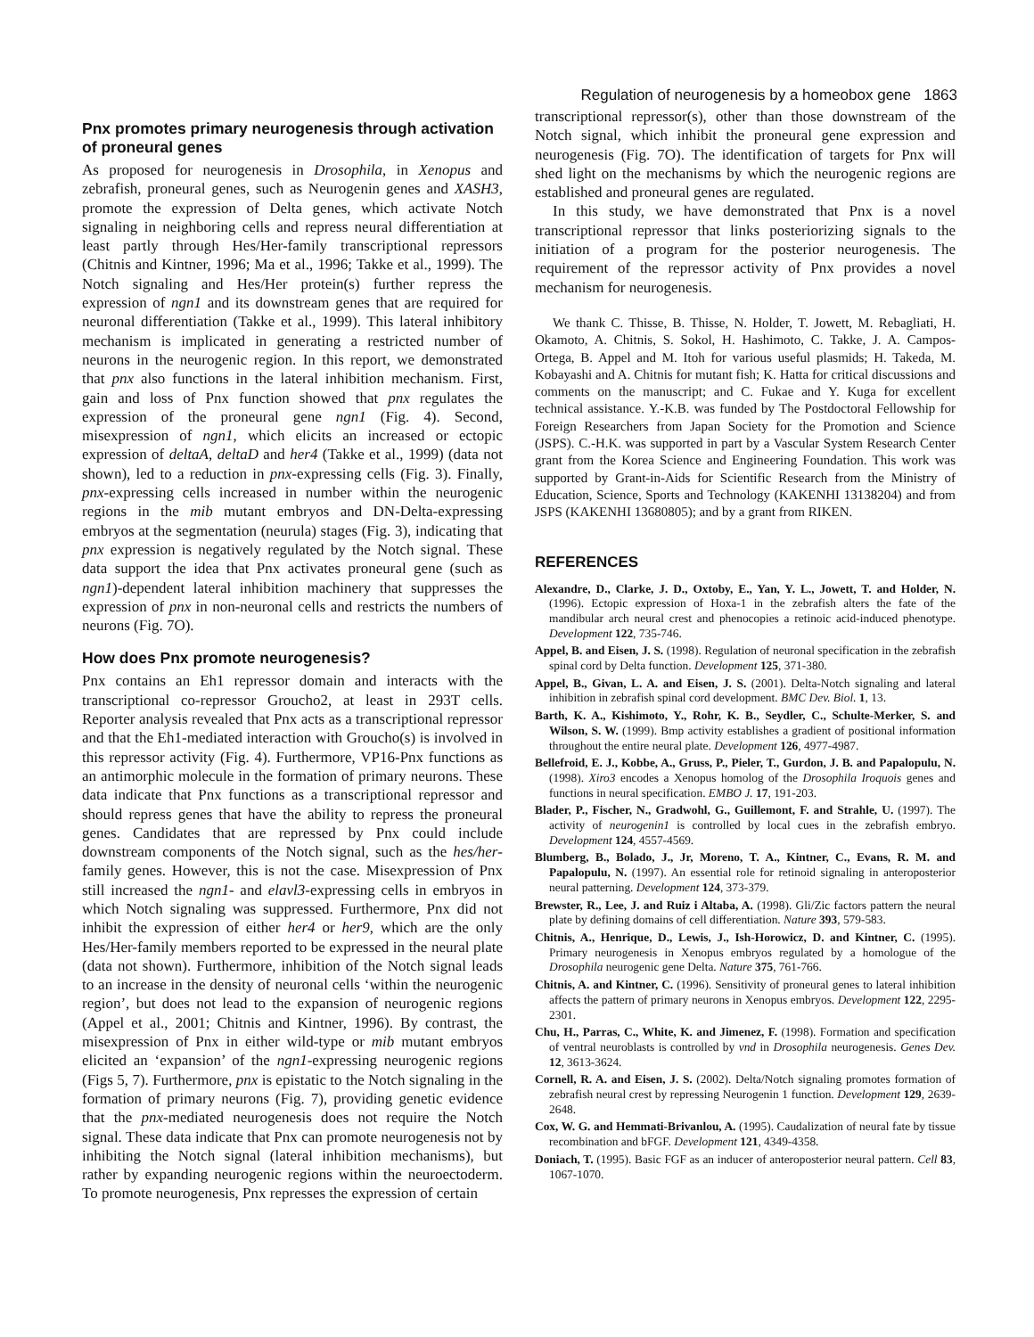Regulation of neurogenesis by a homeobox gene 1863
Pnx promotes primary neurogenesis through activation of proneural genes
As proposed for neurogenesis in Drosophila, in Xenopus and zebrafish, proneural genes, such as Neurogenin genes and XASH3, promote the expression of Delta genes, which activate Notch signaling in neighboring cells and repress neural differentiation at least partly through Hes/Her-family transcriptional repressors (Chitnis and Kintner, 1996; Ma et al., 1996; Takke et al., 1999). The Notch signaling and Hes/Her protein(s) further repress the expression of ngn1 and its downstream genes that are required for neuronal differentiation (Takke et al., 1999). This lateral inhibitory mechanism is implicated in generating a restricted number of neurons in the neurogenic region. In this report, we demonstrated that pnx also functions in the lateral inhibition mechanism. First, gain and loss of Pnx function showed that pnx regulates the expression of the proneural gene ngn1 (Fig. 4). Second, misexpression of ngn1, which elicits an increased or ectopic expression of deltaA, deltaD and her4 (Takke et al., 1999) (data not shown), led to a reduction in pnx-expressing cells (Fig. 3). Finally, pnx-expressing cells increased in number within the neurogenic regions in the mib mutant embryos and DN-Delta-expressing embryos at the segmentation (neurula) stages (Fig. 3), indicating that pnx expression is negatively regulated by the Notch signal. These data support the idea that Pnx activates proneural gene (such as ngn1)-dependent lateral inhibition machinery that suppresses the expression of pnx in non-neuronal cells and restricts the numbers of neurons (Fig. 7O).
How does Pnx promote neurogenesis?
Pnx contains an Eh1 repressor domain and interacts with the transcriptional co-repressor Groucho2, at least in 293T cells. Reporter analysis revealed that Pnx acts as a transcriptional repressor and that the Eh1-mediated interaction with Groucho(s) is involved in this repressor activity (Fig. 4). Furthermore, VP16-Pnx functions as an antimorphic molecule in the formation of primary neurons. These data indicate that Pnx functions as a transcriptional repressor and should repress genes that have the ability to repress the proneural genes. Candidates that are repressed by Pnx could include downstream components of the Notch signal, such as the hes/her-family genes. However, this is not the case. Misexpression of Pnx still increased the ngn1- and elavl3-expressing cells in embryos in which Notch signaling was suppressed. Furthermore, Pnx did not inhibit the expression of either her4 or her9, which are the only Hes/Her-family members reported to be expressed in the neural plate (data not shown). Furthermore, inhibition of the Notch signal leads to an increase in the density of neuronal cells ‘within the neurogenic region’, but does not lead to the expansion of neurogenic regions (Appel et al., 2001; Chitnis and Kintner, 1996). By contrast, the misexpression of Pnx in either wild-type or mib mutant embryos elicited an ‘expansion’ of the ngn1-expressing neurogenic regions (Figs 5, 7). Furthermore, pnx is epistatic to the Notch signaling in the formation of primary neurons (Fig. 7), providing genetic evidence that the pnx-mediated neurogenesis does not require the Notch signal. These data indicate that Pnx can promote neurogenesis not by inhibiting the Notch signal (lateral inhibition mechanisms), but rather by expanding neurogenic regions within the neuroectoderm. To promote neurogenesis, Pnx represses the expression of certain
transcriptional repressor(s), other than those downstream of the Notch signal, which inhibit the proneural gene expression and neurogenesis (Fig. 7O). The identification of targets for Pnx will shed light on the mechanisms by which the neurogenic regions are established and proneural genes are regulated.
In this study, we have demonstrated that Pnx is a novel transcriptional repressor that links posteriorizing signals to the initiation of a program for the posterior neurogenesis. The requirement of the repressor activity of Pnx provides a novel mechanism for neurogenesis.
We thank C. Thisse, B. Thisse, N. Holder, T. Jowett, M. Rebagliati, H. Okamoto, A. Chitnis, S. Sokol, H. Hashimoto, C. Takke, J. A. Campos-Ortega, B. Appel and M. Itoh for various useful plasmids; H. Takeda, M. Kobayashi and A. Chitnis for mutant fish; K. Hatta for critical discussions and comments on the manuscript; and C. Fukae and Y. Kuga for excellent technical assistance. Y.-K.B. was funded by The Postdoctoral Fellowship for Foreign Researchers from Japan Society for the Promotion and Science (JSPS). C.-H.K. was supported in part by a Vascular System Research Center grant from the Korea Science and Engineering Foundation. This work was supported by Grant-in-Aids for Scientific Research from the Ministry of Education, Science, Sports and Technology (KAKENHI 13138204) and from JSPS (KAKENHI 13680805); and by a grant from RIKEN.
REFERENCES
Alexandre, D., Clarke, J. D., Oxtoby, E., Yan, Y. L., Jowett, T. and Holder, N. (1996). Ectopic expression of Hoxa-1 in the zebrafish alters the fate of the mandibular arch neural crest and phenocopies a retinoic acid-induced phenotype. Development 122, 735-746.
Appel, B. and Eisen, J. S. (1998). Regulation of neuronal specification in the zebrafish spinal cord by Delta function. Development 125, 371-380.
Appel, B., Givan, L. A. and Eisen, J. S. (2001). Delta-Notch signaling and lateral inhibition in zebrafish spinal cord development. BMC Dev. Biol. 1, 13.
Barth, K. A., Kishimoto, Y., Rohr, K. B., Seydler, C., Schulte-Merker, S. and Wilson, S. W. (1999). Bmp activity establishes a gradient of positional information throughout the entire neural plate. Development 126, 4977-4987.
Bellefroid, E. J., Kobbe, A., Gruss, P., Pieler, T., Gurdon, J. B. and Papalopulu, N. (1998). Xiro3 encodes a Xenopus homolog of the Drosophila Iroquois genes and functions in neural specification. EMBO J. 17, 191-203.
Blader, P., Fischer, N., Gradwohl, G., Guillemont, F. and Strahle, U. (1997). The activity of neurogenin1 is controlled by local cues in the zebrafish embryo. Development 124, 4557-4569.
Blumberg, B., Bolado, J., Jr, Moreno, T. A., Kintner, C., Evans, R. M. and Papalopulu, N. (1997). An essential role for retinoid signaling in anteroposterior neural patterning. Development 124, 373-379.
Brewster, R., Lee, J. and Ruiz i Altaba, A. (1998). Gli/Zic factors pattern the neural plate by defining domains of cell differentiation. Nature 393, 579-583.
Chitnis, A., Henrique, D., Lewis, J., Ish-Horowicz, D. and Kintner, C. (1995). Primary neurogenesis in Xenopus embryos regulated by a homologue of the Drosophila neurogenic gene Delta. Nature 375, 761-766.
Chitnis, A. and Kintner, C. (1996). Sensitivity of proneural genes to lateral inhibition affects the pattern of primary neurons in Xenopus embryos. Development 122, 2295-2301.
Chu, H., Parras, C., White, K. and Jimenez, F. (1998). Formation and specification of ventral neuroblasts is controlled by vnd in Drosophila neurogenesis. Genes Dev. 12, 3613-3624.
Cornell, R. A. and Eisen, J. S. (2002). Delta/Notch signaling promotes formation of zebrafish neural crest by repressing Neurogenin 1 function. Development 129, 2639-2648.
Cox, W. G. and Hemmati-Brivanlou, A. (1995). Caudalization of neural fate by tissue recombination and bFGF. Development 121, 4349-4358.
Doniach, T. (1995). Basic FGF as an inducer of anteroposterior neural pattern. Cell 83, 1067-1070.